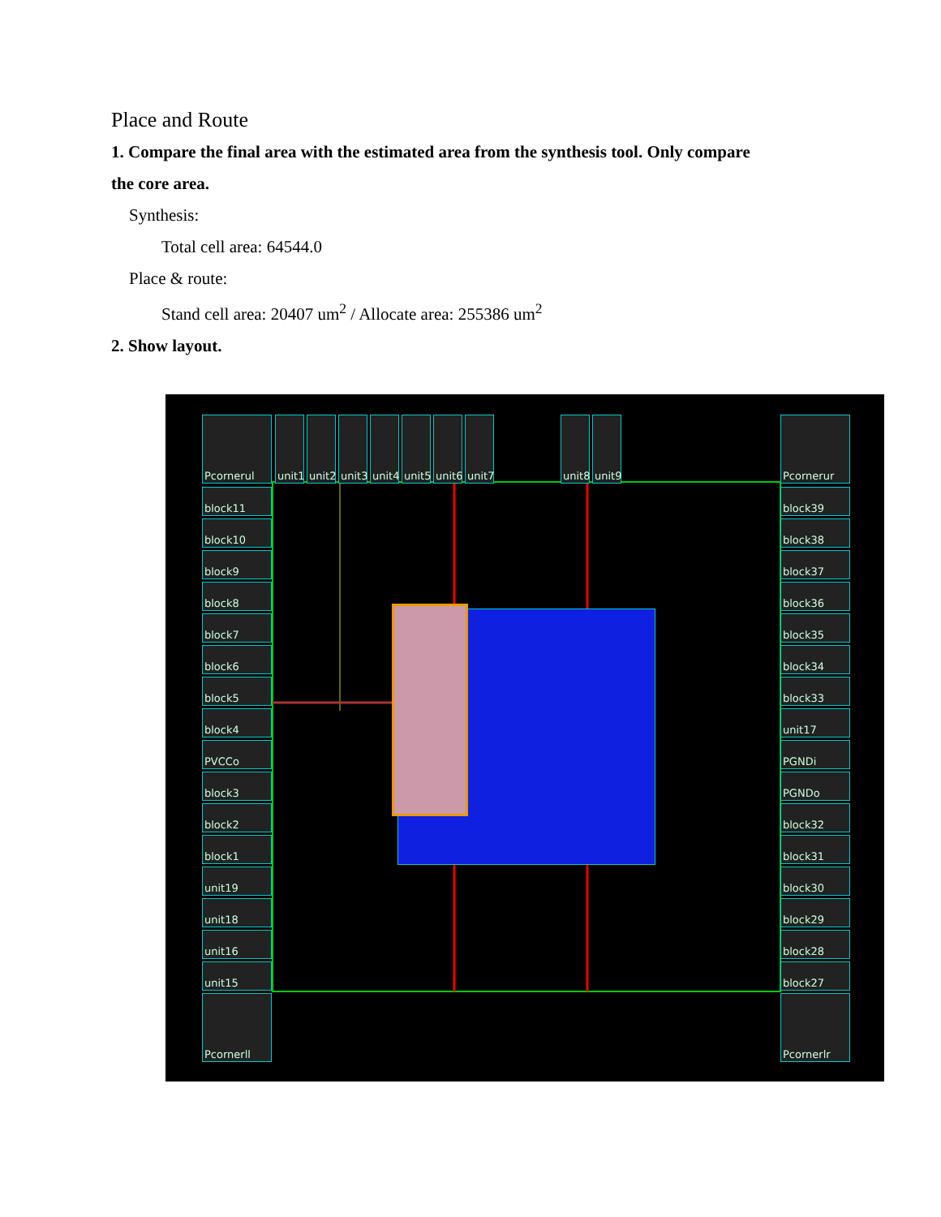Place and Route
1. Compare the final area with the estimated area from the synthesis tool. Only compare
the core area.
Synthesis:
Total cell area: 64544.0
Place & route:
Stand cell area: 20407 um<sup>2</sup> / Allocate area: 255386 um<sup>2</sup>
2. Show layout.
Pcornerul
unit1
unit2
unit3
unit4
unit5
unit6
unit7
unit8
unit9
Pcornerur
block11
block10
block9
block8
block7
block6
block5
block4
PVCCo
block3
block2
block1
unit19
unit18
unit16
unit15
Pcornerll
block39
block38
block37
block36
block35
block34
block33
unit17
PGNDi
PGNDo
block32
block31
block30
block29
block28
block27
Pcornerlr